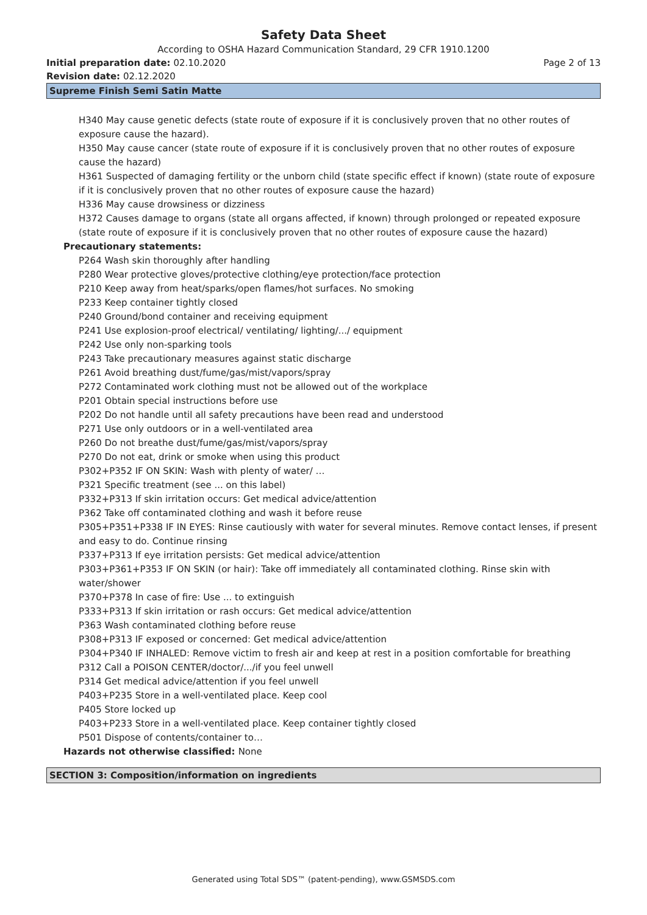Safety Data Sheet
According to OSHA Hazard Communication Standard, 29 CFR 1910.1200
Initial preparation date: 02.10.2020 Page 2 of 13
Revision date: 02.12.2020
Supreme Finish Semi Satin Matte
H340 May cause genetic defects (state route of exposure if it is conclusively proven that no other routes of exposure cause the hazard).
H350 May cause cancer (state route of exposure if it is conclusively proven that no other routes of exposure cause the hazard)
H361 Suspected of damaging fertility or the unborn child (state specific effect if known) (state route of exposure if it is conclusively proven that no other routes of exposure cause the hazard)
H336 May cause drowsiness or dizziness
H372 Causes damage to organs (state all organs affected, if known) through prolonged or repeated exposure (state route of exposure if it is conclusively proven that no other routes of exposure cause the hazard)
Precautionary statements:
P264 Wash skin thoroughly after handling
P280 Wear protective gloves/protective clothing/eye protection/face protection
P210 Keep away from heat/sparks/open flames/hot surfaces. No smoking
P233 Keep container tightly closed
P240 Ground/bond container and receiving equipment
P241 Use explosion-proof electrical/ ventilating/ lighting/.../ equipment
P242 Use only non-sparking tools
P243 Take precautionary measures against static discharge
P261 Avoid breathing dust/fume/gas/mist/vapors/spray
P272 Contaminated work clothing must not be allowed out of the workplace
P201 Obtain special instructions before use
P202 Do not handle until all safety precautions have been read and understood
P271 Use only outdoors or in a well-ventilated area
P260 Do not breathe dust/fume/gas/mist/vapors/spray
P270 Do not eat, drink or smoke when using this product
P302+P352 IF ON SKIN: Wash with plenty of water/ …
P321 Specific treatment (see ... on this label)
P332+P313 If skin irritation occurs: Get medical advice/attention
P362 Take off contaminated clothing and wash it before reuse
P305+P351+P338 IF IN EYES: Rinse cautiously with water for several minutes. Remove contact lenses, if present and easy to do. Continue rinsing
P337+P313 If eye irritation persists: Get medical advice/attention
P303+P361+P353 IF ON SKIN (or hair): Take off immediately all contaminated clothing. Rinse skin with water/shower
P370+P378 In case of fire: Use ... to extinguish
P333+P313 If skin irritation or rash occurs: Get medical advice/attention
P363 Wash contaminated clothing before reuse
P308+P313 IF exposed or concerned: Get medical advice/attention
P304+P340 IF INHALED: Remove victim to fresh air and keep at rest in a position comfortable for breathing
P312 Call a POISON CENTER/doctor/.../if you feel unwell
P314 Get medical advice/attention if you feel unwell
P403+P235 Store in a well-ventilated place. Keep cool
P405 Store locked up
P403+P233 Store in a well-ventilated place. Keep container tightly closed
P501 Dispose of contents/container to…
Hazards not otherwise classified: None
SECTION 3: Composition/information on ingredients
Generated using Total SDS™ (patent-pending), www.GSMSDS.com